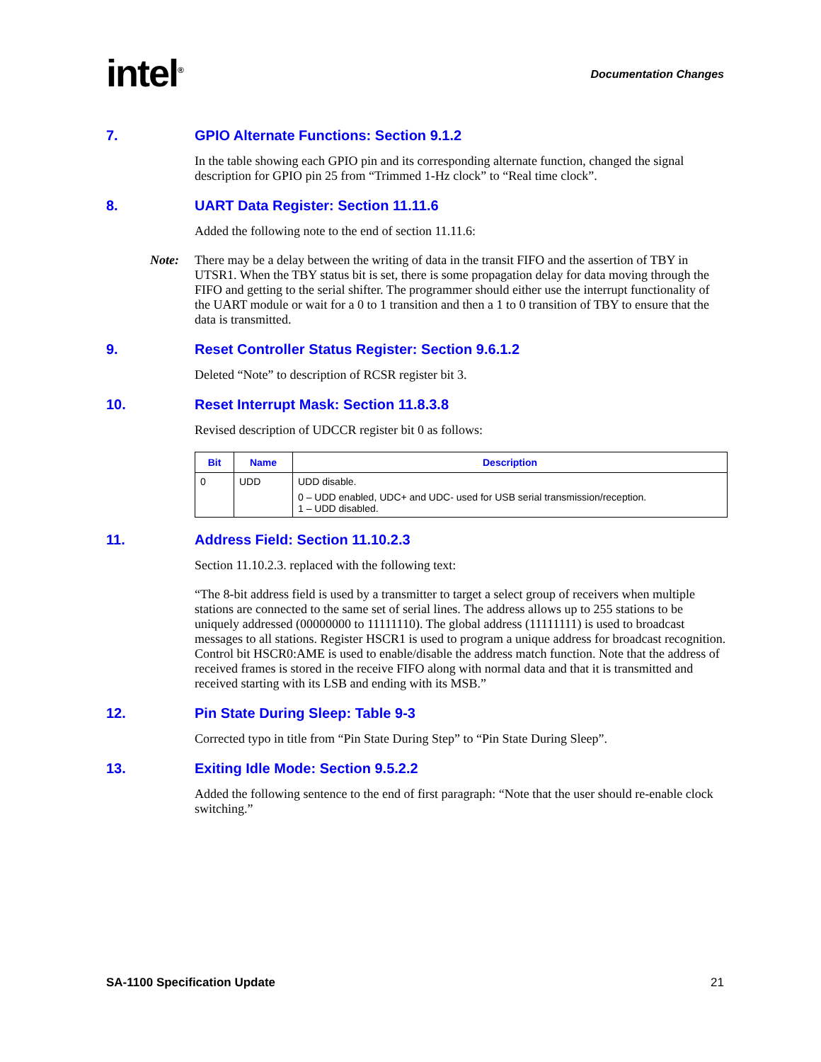intel<sup>®</sup>
Documentation Changes
7. GPIO Alternate Functions: Section 9.1.2
In the table showing each GPIO pin and its corresponding alternate function, changed the signal description for GPIO pin 25 from “Trimmed 1-Hz clock” to “Real time clock”.
8. UART Data Register: Section 11.11.6
Added the following note to the end of section 11.11.6:
Note: There may be a delay between the writing of data in the transit FIFO and the assertion of TBY in UTSR1. When the TBY status bit is set, there is some propagation delay for data moving through the FIFO and getting to the serial shifter. The programmer should either use the interrupt functionality of the UART module or wait for a 0 to 1 transition and then a 1 to 0 transition of TBY to ensure that the data is transmitted.
9. Reset Controller Status Register: Section 9.6.1.2
Deleted “Note” to description of RCSR register bit 3.
10. Reset Interrupt Mask: Section 11.8.3.8
Revised description of UDCCR register bit 0 as follows:
| Bit | Name | Description |
| --- | --- | --- |
| 0 | UDD | UDD disable. 0 – UDD enabled, UDC+ and UDC- used for USB serial transmission/reception. 1 – UDD disabled. |
11. Address Field: Section 11.10.2.3
Section 11.10.2.3. replaced with the following text:
“The 8-bit address field is used by a transmitter to target a select group of receivers when multiple stations are connected to the same set of serial lines. The address allows up to 255 stations to be uniquely addressed (00000000 to 11111110). The global address (11111111) is used to broadcast messages to all stations. Register HSCR1 is used to program a unique address for broadcast recognition. Control bit HSCR0:AME is used to enable/disable the address match function. Note that the address of received frames is stored in the receive FIFO along with normal data and that it is transmitted and received starting with its LSB and ending with its MSB.”
12. Pin State During Sleep: Table 9-3
Corrected typo in title from “Pin State During Step” to “Pin State During Sleep”.
13. Exiting Idle Mode: Section 9.5.2.2
Added the following sentence to the end of first paragraph: “Note that the user should re-enable clock switching.”
SA-1100 Specification Update 21